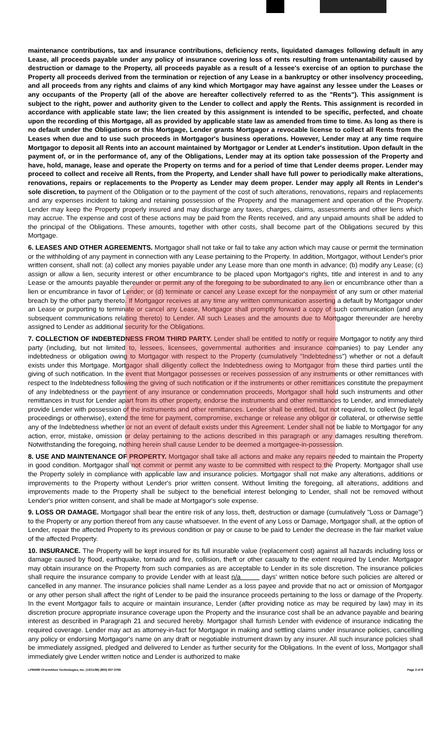maintenance contributions, tax and insurance contributions, deficiency rents, liquidated damages following default in any Lease, all proceeds payable under any policy of insurance covering loss of rents resulting from untenantability caused by destruction or damage to the Property, all proceeds payable as a result of a lessee's exercise of an option to purchase the Property all proceeds derived from the termination or rejection of any Lease in a bankruptcy or other insolvency proceeding, and all proceeds from any rights and claims of any kind which Mortgagor may have against any lessee under the Leases or any occupants of the Property (all of the above are hereafter collectively referred to as the "Rents"). This assignment is subject to the right, power and authority given to the Lender to collect and apply the Rents. This assignment is recorded in accordance with applicable state law; the lien created by this assignment is intended to be specific, perfected, and choate upon the recording of this Mortgage, all as provided by applicable state law as amended from time to time. As long as there is no default under the Obligations or this Mortgage, Lender grants Mortgagor a revocable license to collect all Rents from the Leases when due and to use such proceeds in Mortgagor's business operations. However, Lender may at any time require Mortgagor to deposit all Rents into an account maintained by Mortgagor or Lender at Lender's institution. Upon default in the payment of, or in the performance of, any of the Obligations, Lender may at its option take possession of the Property and have, hold, manage, lease and operate the Property on terms and for a period of time that Lender deems proper. Lender may proceed to collect and receive all Rents, from the Property, and Lender shall have full power to periodically make alterations, renovations, repairs or replacements to the Property as Lender may deem proper. Lender may apply all Rents in Lender's sole discretion, to payment of the Obligation or to the payment of the cost of such alterations, renovations, repairs and replacements and any expenses incident to taking and retaining possession of the Property and the management and operation of the Property. Lender may keep the Property properly insured and may discharge any taxes, charges, claims, assessments and other liens which may accrue. The expense and cost of these actions may be paid from the Rents received, and any unpaid amounts shall be added to the principal of the Obligations. These amounts, together with other costs, shall become part of the Obligations secured by this Mortgage.
6. LEASES AND OTHER AGREEMENTS. Mortgagor shall not take or fail to take any action which may cause or permit the termination or the withholding of any payment in connection with any Lease pertaining to the Property. In addition, Mortgagor, without Lender's prior written consent, shall not: (a) collect any monies payable under any Lease more than one month in advance; (b) modify any Lease; (c) assign or allow a lien, security interest or other encumbrance to be placed upon Mortgagor's rights, title and interest in and to any Lease or the amounts payable thereunder or permit any of the foregoing to be subordinated to any lien or encumbrance other than a lien or encumbrance in favor of Lender; or (d) terminate or cancel any Lease except for the nonpayment of any sum or other material breach by the other party thereto. If Mortgagor receives at any time any written communication asserting a default by Mortgagor under an Lease or purporting to terminate or cancel any Lease, Mortgagor shall promptly forward a copy of such communication (and any subsequent communications relating thereto) to Lender. All such Leases and the amounts due to Mortgagor thereunder are hereby assigned to Lender as additional security for the Obligations.
7. COLLECTION OF INDEBTEDNESS FROM THIRD PARTY. Lender shall be entitled to notify or require Mortgagor to notify any third party (including, but not limited to, lessees, licensees, governmental authorities and insurance companies) to pay Lender any indebtedness or obligation owing to Mortgagor with respect to the Property (cumulatively "Indebtedness") whether or not a default exists under this Mortgage. Mortgagor shall diligently collect the Indebtedness owing to Mortgagor from these third parties until the giving of such notification. In the event that Mortgagor possesses or receives possession of any instruments or other remittances with respect to the Indebtedness following the giving of such notification or if the instruments or other remittances constitute the prepayment of any Indebtedness or the payment of any insurance or condemnation proceeds, Mortgagor shall hold such instruments and other remittances in trust for Lender apart from its other property, endorse the instruments and other remittances to Lender, and immediately provide Lender with possession of the instruments and other remittances. Lender shall be entitled, but not required, to collect (by legal proceedings or otherwise), extend the time for payment, compromise, exchange or release any obligor or collateral, or otherwise settle any of the Indebtedness whether or not an event of default exists under this Agreement. Lender shall not be liable to Mortgagor for any action, error, mistake, omission or delay pertaining to the actions described in this paragraph or any damages resulting therefrom. Notwithstanding the foregoing, nothing herein shall cause Lender to be deemed a mortgagee-in-possession.
8. USE AND MAINTENANCE OF PROPERTY. Mortgagor shall take all actions and make any repairs needed to maintain the Property in good condition. Mortgagor shall not commit or permit any waste to be committed with respect to the Property. Mortgagor shall use the Property solely in compliance with applicable law and insurance policies. Mortgagor shall not make any alterations, additions or improvements to the Property without Lender's prior written consent. Without limiting the foregoing, all alterations, additions and improvements made to the Property shall be subject to the beneficial interest belonging to Lender, shall not be removed without Lender's prior written consent, and shall be made at Mortgagor's sole expense.
9. LOSS OR DAMAGE. Mortgagor shall bear the entire risk of any loss, theft, destruction or damage (cumulatively "Loss or Damage") to the Property or any portion thereof from any cause whatsoever. In the event of any Loss or Damage, Mortgagor shall, at the option of Lender, repair the affected Property to its previous condition or pay or cause to be paid to Lender the decrease in the fair market value of the affected Property.
10. INSURANCE. The Property will be kept insured for its full insurable value (replacement cost) against all hazards including loss or damage caused by flood, earthquake, tornado and fire, collision, theft or other casualty to the extent required by Lender. Mortgagor may obtain insurance on the Property from such companies as are acceptable to Lender in its sole discretion. The insurance policies shall require the insurance company to provide Lender with at least n/a days' written notice before such policies are altered or cancelled in any manner. The insurance policies shall name Lender as a loss payee and provide that no act or omission of Mortgagor or any other person shall affect the right of Lender to be paid the insurance proceeds pertaining to the loss or damage of the Property. In the event Mortgagor fails to acquire or maintain insurance, Lender (after providing notice as may be required by law) may in its discretion procure appropriate insurance coverage upon the Property and the insurance cost shall be an advance payable and bearing interest as described in Paragraph 21 and secured hereby. Mortgagor shall furnish Lender with evidence of insurance indicating the required coverage. Lender may act as attorney-in-fact for Mortgagor in making and settling claims under insurance policies, cancelling any policy or endorsing Mortgagor's name on any draft or negotiable instrument drawn by any insurer. All such insurance policies shall be immediately assigned, pledged and delivered to Lender as further security for the Obligations. In the event of loss, Mortgagor shall immediately give Lender written notice and Lender is authorized to make
LPIN508 ©FormAtion Technologies, Inc. (10/11/96) (800) 937-3799 Page 3 of 8